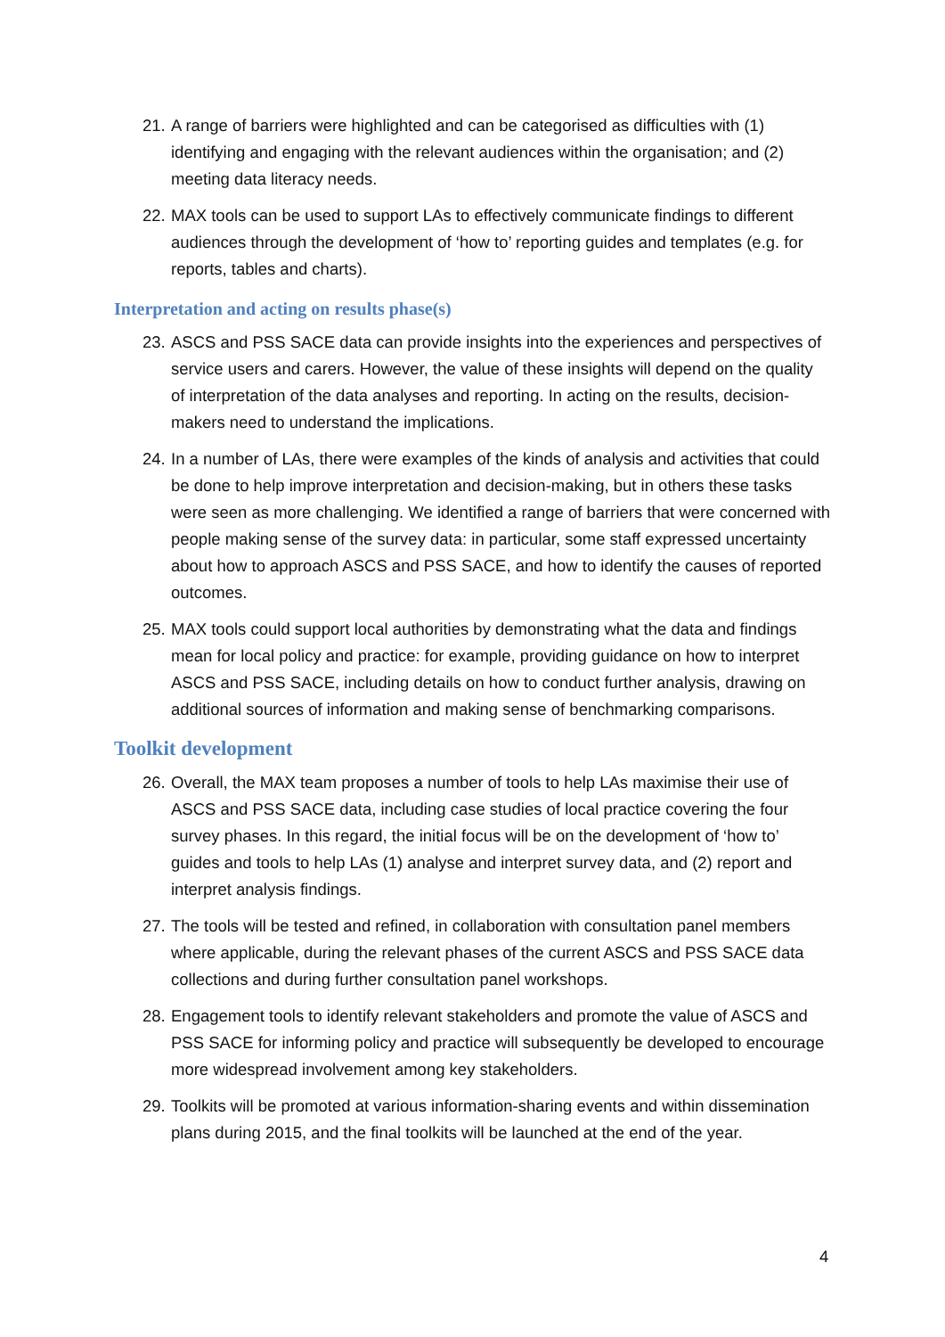21. A range of barriers were highlighted and can be categorised as difficulties with (1) identifying and engaging with the relevant audiences within the organisation; and (2) meeting data literacy needs.
22. MAX tools can be used to support LAs to effectively communicate findings to different audiences through the development of ‘how to’ reporting guides and templates (e.g. for reports, tables and charts).
Interpretation and acting on results phase(s)
23. ASCS and PSS SACE data can provide insights into the experiences and perspectives of service users and carers. However, the value of these insights will depend on the quality of interpretation of the data analyses and reporting. In acting on the results, decision-makers need to understand the implications.
24. In a number of LAs, there were examples of the kinds of analysis and activities that could be done to help improve interpretation and decision-making, but in others these tasks were seen as more challenging. We identified a range of barriers that were concerned with people making sense of the survey data: in particular, some staff expressed uncertainty about how to approach ASCS and PSS SACE, and how to identify the causes of reported outcomes.
25. MAX tools could support local authorities by demonstrating what the data and findings mean for local policy and practice: for example, providing guidance on how to interpret ASCS and PSS SACE, including details on how to conduct further analysis, drawing on additional sources of information and making sense of benchmarking comparisons.
Toolkit development
26. Overall, the MAX team proposes a number of tools to help LAs maximise their use of ASCS and PSS SACE data, including case studies of local practice covering the four survey phases. In this regard, the initial focus will be on the development of ‘how to’ guides and tools to help LAs (1) analyse and interpret survey data, and (2) report and interpret analysis findings.
27. The tools will be tested and refined, in collaboration with consultation panel members where applicable, during the relevant phases of the current ASCS and PSS SACE data collections and during further consultation panel workshops.
28. Engagement tools to identify relevant stakeholders and promote the value of ASCS and PSS SACE for informing policy and practice will subsequently be developed to encourage more widespread involvement among key stakeholders.
29. Toolkits will be promoted at various information-sharing events and within dissemination plans during 2015, and the final toolkits will be launched at the end of the year.
4